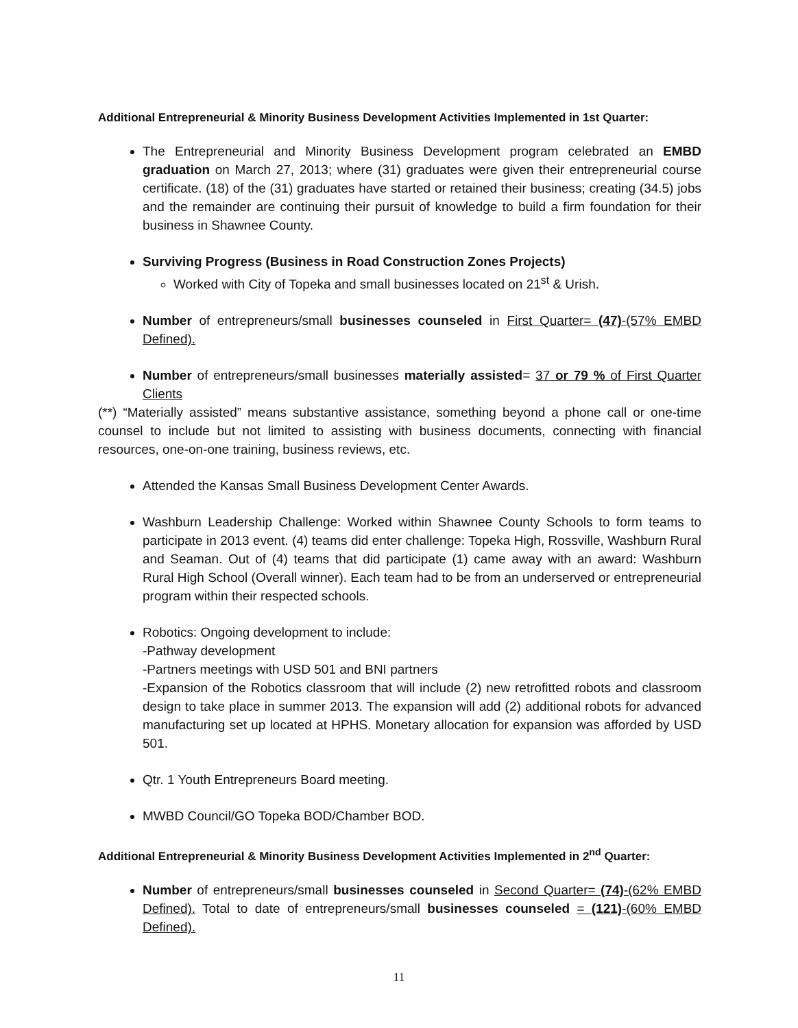Additional Entrepreneurial & Minority Business Development Activities Implemented in 1st Quarter:
The Entrepreneurial and Minority Business Development program celebrated an EMBD graduation on March 27, 2013; where (31) graduates were given their entrepreneurial course certificate. (18) of the (31) graduates have started or retained their business; creating (34.5) jobs and the remainder are continuing their pursuit of knowledge to build a firm foundation for their business in Shawnee County.
Surviving Progress (Business in Road Construction Zones Projects)
Worked with City of Topeka and small businesses located on 21<sup>st</sup> & Urish.
Number of entrepreneurs/small businesses counseled in First Quarter= (47)-(57% EMBD Defined).
Number of entrepreneurs/small businesses materially assisted= 37 or 79 % of First Quarter Clients
(**) “Materially assisted” means substantive assistance, something beyond a phone call or one-time counsel to include but not limited to assisting with business documents, connecting with financial resources, one-on-one training, business reviews, etc.
Attended the Kansas Small Business Development Center Awards.
Washburn Leadership Challenge: Worked within Shawnee County Schools to form teams to participate in 2013 event. (4) teams did enter challenge: Topeka High, Rossville, Washburn Rural and Seaman. Out of (4) teams that did participate (1) came away with an award: Washburn Rural High School (Overall winner). Each team had to be from an underserved or entrepreneurial program within their respected schools.
Robotics: Ongoing development to include:
-Pathway development
-Partners meetings with USD 501 and BNI partners
-Expansion of the Robotics classroom that will include (2) new retrofitted robots and classroom design to take place in summer 2013. The expansion will add (2) additional robots for advanced manufacturing set up located at HPHS. Monetary allocation for expansion was afforded by USD 501.
Qtr. 1 Youth Entrepreneurs Board meeting.
MWBD Council/GO Topeka BOD/Chamber BOD.
Additional Entrepreneurial & Minority Business Development Activities Implemented in 2<sup>nd</sup> Quarter:
Number of entrepreneurs/small businesses counseled in Second Quarter= (74)-(62% EMBD Defined). Total to date of entrepreneurs/small businesses counseled = (121)-(60% EMBD Defined).
11